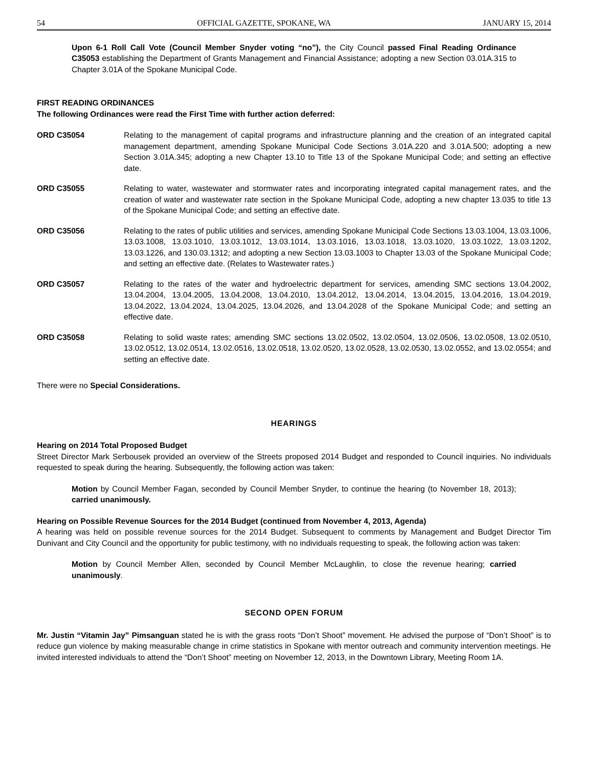54 OFFICIAL GAZETTE, SPOKANE, WA JANUARY 15, 2014
Upon 6-1 Roll Call Vote (Council Member Snyder voting “no”), the City Council passed Final Reading Ordinance C35053 establishing the Department of Grants Management and Financial Assistance; adopting a new Section 03.01A.315 to Chapter 3.01A of the Spokane Municipal Code.
FIRST READING ORDINANCES
The following Ordinances were read the First Time with further action deferred:
ORD C35054 Relating to the management of capital programs and infrastructure planning and the creation of an integrated capital management department, amending Spokane Municipal Code Sections 3.01A.220 and 3.01A.500; adopting a new Section 3.01A.345; adopting a new Chapter 13.10 to Title 13 of the Spokane Municipal Code; and setting an effective date.
ORD C35055 Relating to water, wastewater and stormwater rates and incorporating integrated capital management rates, and the creation of water and wastewater rate section in the Spokane Municipal Code, adopting a new chapter 13.035 to title 13 of the Spokane Municipal Code; and setting an effective date.
ORD C35056 Relating to the rates of public utilities and services, amending Spokane Municipal Code Sections 13.03.1004, 13.03.1006, 13.03.1008, 13.03.1010, 13.03.1012, 13.03.1014, 13.03.1016, 13.03.1018, 13.03.1020, 13.03.1022, 13.03.1202, 13.03.1226, and 130.03.1312; and adopting a new Section 13.03.1003 to Chapter 13.03 of the Spokane Municipal Code; and setting an effective date. (Relates to Wastewater rates.)
ORD C35057 Relating to the rates of the water and hydroelectric department for services, amending SMC sections 13.04.2002, 13.04.2004, 13.04.2005, 13.04.2008, 13.04.2010, 13.04.2012, 13.04.2014, 13.04.2015, 13.04.2016, 13.04.2019, 13.04.2022, 13.04.2024, 13.04.2025, 13.04.2026, and 13.04.2028 of the Spokane Municipal Code; and setting an effective date.
ORD C35058 Relating to solid waste rates; amending SMC sections 13.02.0502, 13.02.0504, 13.02.0506, 13.02.0508, 13.02.0510, 13.02.0512, 13.02.0514, 13.02.0516, 13.02.0518, 13.02.0520, 13.02.0528, 13.02.0530, 13.02.0552, and 13.02.0554; and setting an effective date.
There were no Special Considerations.
HEARINGS
Hearing on 2014 Total Proposed Budget
Street Director Mark Serbousek provided an overview of the Streets proposed 2014 Budget and responded to Council inquiries. No individuals requested to speak during the hearing. Subsequently, the following action was taken:
Motion by Council Member Fagan, seconded by Council Member Snyder, to continue the hearing (to November 18, 2013); carried unanimously.
Hearing on Possible Revenue Sources for the 2014 Budget (continued from November 4, 2013, Agenda)
A hearing was held on possible revenue sources for the 2014 Budget. Subsequent to comments by Management and Budget Director Tim Dunivant and City Council and the opportunity for public testimony, with no individuals requesting to speak, the following action was taken:
Motion by Council Member Allen, seconded by Council Member McLaughlin, to close the revenue hearing; carried unanimously.
SECOND OPEN FORUM
Mr. Justin “Vitamin Jay” Pimsanguan stated he is with the grass roots “Don’t Shoot” movement. He advised the purpose of “Don’t Shoot” is to reduce gun violence by making measurable change in crime statistics in Spokane with mentor outreach and community intervention meetings. He invited interested individuals to attend the “Don’t Shoot” meeting on November 12, 2013, in the Downtown Library, Meeting Room 1A.